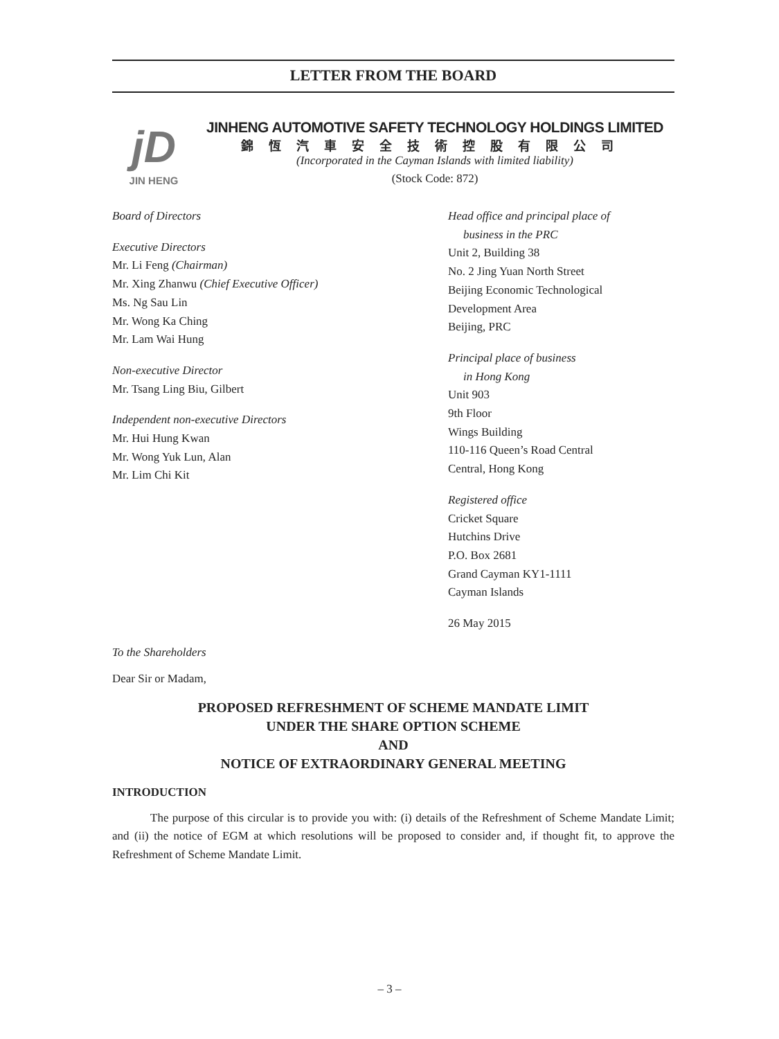LETTER FROM THE BOARD
jD
JIN HENG
JINHENG AUTOMOTIVE SAFETY TECHNOLOGY HOLDINGS LIMITED
錦恆汽車安全技術控股有限公司
(Incorporated in the Cayman Islands with limited liability)
(Stock Code: 872)
Board of Directors
Executive Directors
Mr. Li Feng (Chairman)
Mr. Xing Zhanwu (Chief Executive Officer)
Ms. Ng Sau Lin
Mr. Wong Ka Ching
Mr. Lam Wai Hung
Non-executive Director
Mr. Tsang Ling Biu, Gilbert
Independent non-executive Directors
Mr. Hui Hung Kwan
Mr. Wong Yuk Lun, Alan
Mr. Lim Chi Kit
Head office and principal place of
business in the PRC
Unit 2, Building 38
No. 2 Jing Yuan North Street
Beijing Economic Technological
Development Area
Beijing, PRC
Principal place of business
in Hong Kong
Unit 903
9th Floor
Wings Building
110-116 Queen’s Road Central
Central, Hong Kong
Registered office
Cricket Square
Hutchins Drive
P.O. Box 2681
Grand Cayman KY1-1111
Cayman Islands
26 May 2015
To the Shareholders
Dear Sir or Madam,
PROPOSED REFRESHMENT OF SCHEME MANDATE LIMIT
UNDER THE SHARE OPTION SCHEME
AND
NOTICE OF EXTRAORDINARY GENERAL MEETING
INTRODUCTION
The purpose of this circular is to provide you with: (i) details of the Refreshment of Scheme Mandate Limit; and (ii) the notice of EGM at which resolutions will be proposed to consider and, if thought fit, to approve the Refreshment of Scheme Mandate Limit.
– 3 –